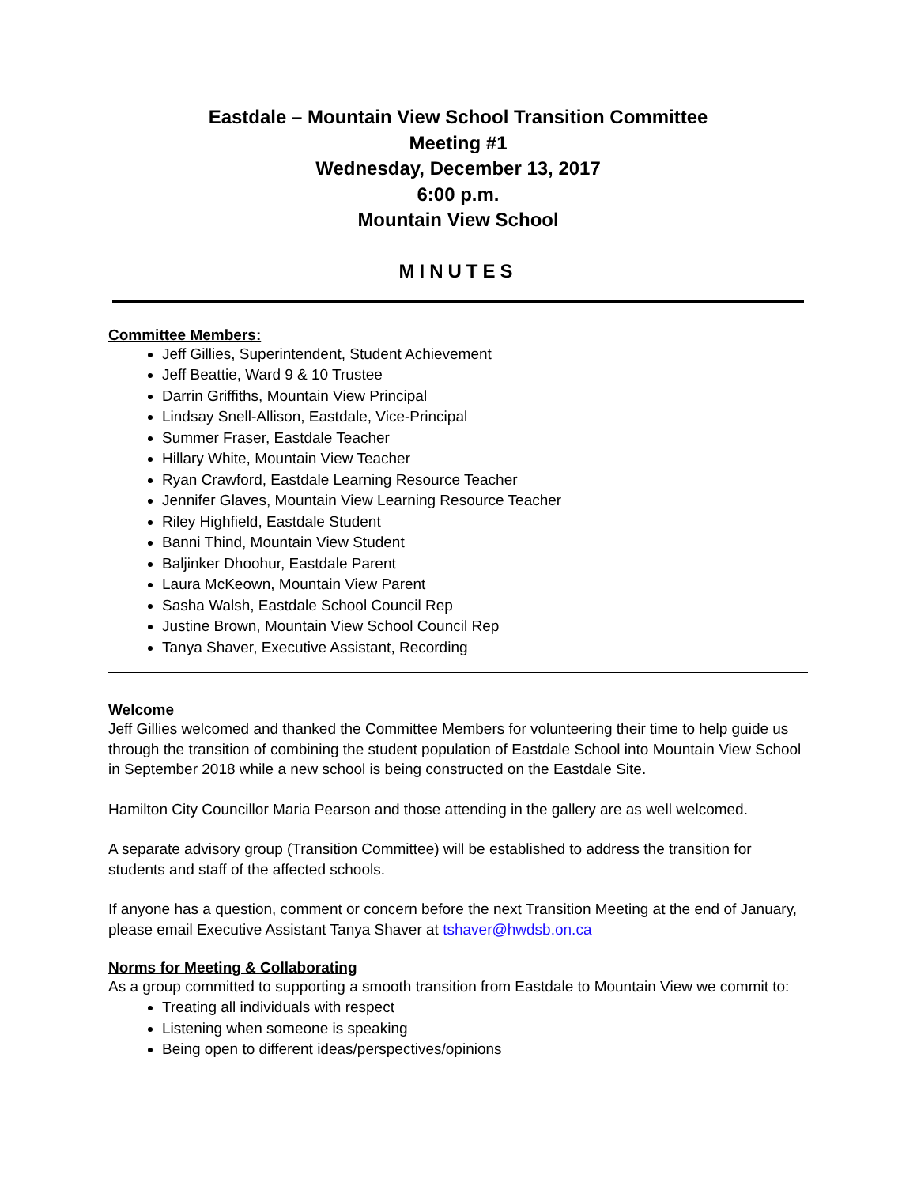Eastdale – Mountain View School Transition Committee
Meeting #1
Wednesday, December 13, 2017
6:00 p.m.
Mountain View School
MINUTES
Committee Members:
Jeff Gillies, Superintendent, Student Achievement
Jeff Beattie, Ward 9 & 10 Trustee
Darrin Griffiths, Mountain View Principal
Lindsay Snell-Allison, Eastdale, Vice-Principal
Summer Fraser, Eastdale Teacher
Hillary White, Mountain View Teacher
Ryan Crawford, Eastdale Learning Resource Teacher
Jennifer Glaves, Mountain View Learning Resource Teacher
Riley Highfield, Eastdale Student
Banni Thind, Mountain View Student
Baljinker Dhoohur, Eastdale Parent
Laura McKeown, Mountain View Parent
Sasha Walsh, Eastdale School Council Rep
Justine Brown, Mountain View School Council Rep
Tanya Shaver, Executive Assistant, Recording
Welcome
Jeff Gillies welcomed and thanked the Committee Members for volunteering their time to help guide us through the transition of combining the student population of Eastdale School into Mountain View School in September 2018 while a new school is being constructed on the Eastdale Site.
Hamilton City Councillor Maria Pearson and those attending in the gallery are as well welcomed.
A separate advisory group (Transition Committee) will be established to address the transition for students and staff of the affected schools.
If anyone has a question, comment or concern before the next Transition Meeting at the end of January, please email Executive Assistant Tanya Shaver at tshaver@hwdsb.on.ca
Norms for Meeting & Collaborating
As a group committed to supporting a smooth transition from Eastdale to Mountain View we commit to:
Treating all individuals with respect
Listening when someone is speaking
Being open to different ideas/perspectives/opinions